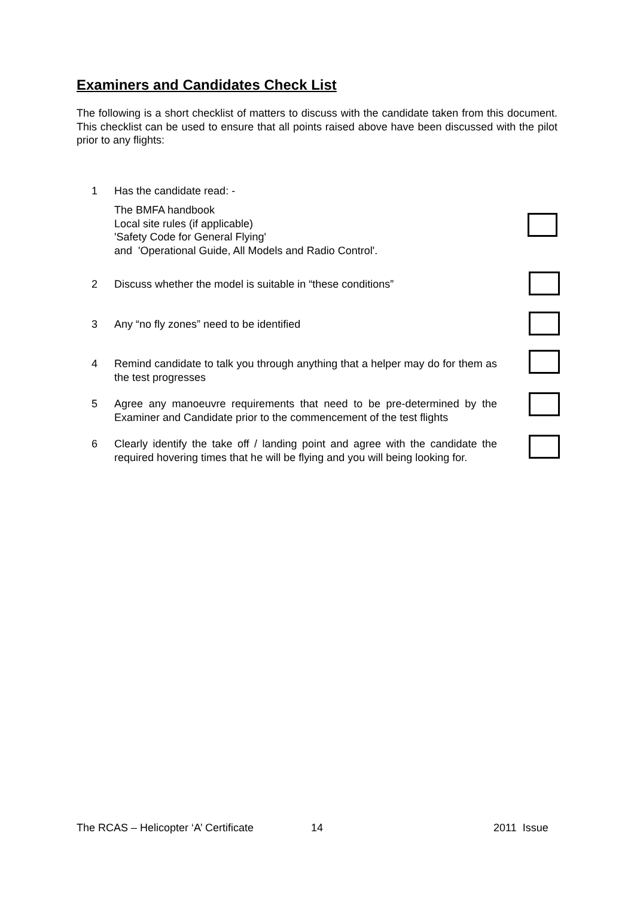Examiners and Candidates Check List
The following is a short checklist of matters to discuss with the candidate taken from this document. This checklist can be used to ensure that all points raised above have been discussed with the pilot prior to any flights:
1 Has the candidate read: -
The BMFA handbook
Local site rules (if applicable)
'Safety Code for General Flying'
and 'Operational Guide, All Models and Radio Control'.
2 Discuss whether the model is suitable in “these conditions”
3 Any “no fly zones” need to be identified
4 Remind candidate to talk you through anything that a helper may do for them as the test progresses
5 Agree any manoeuvre requirements that need to be pre-determined by the Examiner and Candidate prior to the commencement of the test flights
6 Clearly identify the take off / landing point and agree with the candidate the required hovering times that he will be flying and you will being looking for.
The RCAS – Helicopter ‘A’ Certificate 14 2011 Issue